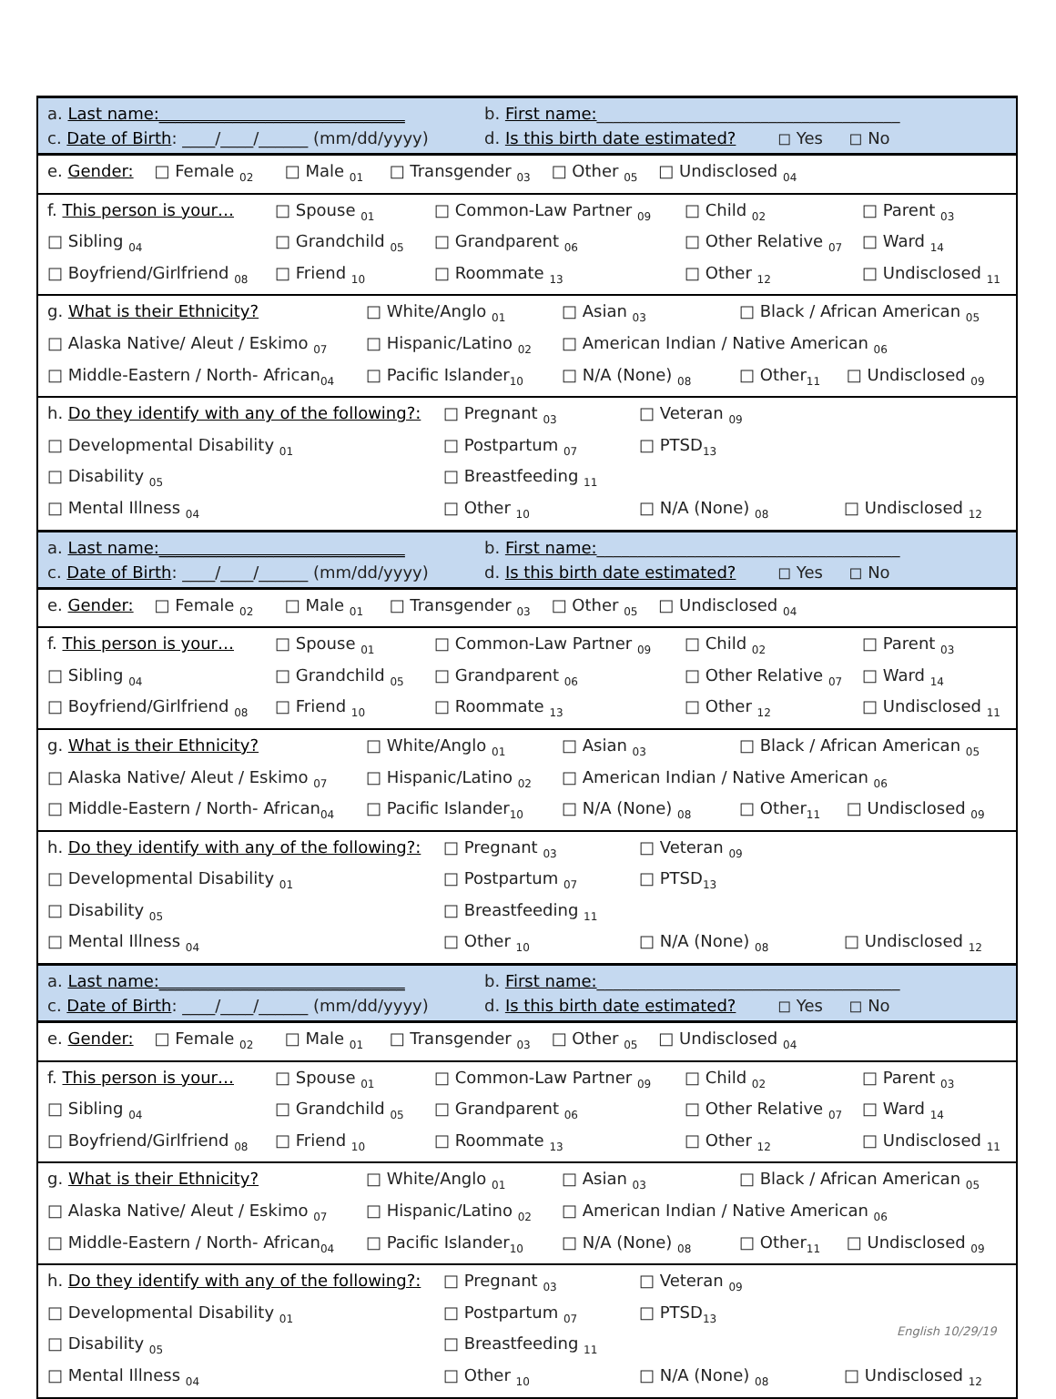| a. Last name:______________________________ b. First name: _____________________________________ c. Date of Birth : ____/____/______ (mm/dd/yyyy) d. Is this birth date estimated? ◻ Yes ◻ No |
| e. Gender: □ Female <sub>02</sub> □ Male <sub>01</sub> □ Transgender <sub>03</sub> □ Other <sub>05</sub> □ Undisclosed <sub>04</sub> |
| f. This person is your… □ Spouse <sub>01</sub> □ Common-Law Partner <sub>09</sub> □ Child <sub>02</sub> □ Parent <sub>03</sub> □ Sibling <sub>04</sub> □ Grandchild <sub>05</sub> □ Grandparent <sub>06</sub> □ Other Relative <sub>07</sub> □ Ward <sub>14</sub> □ Boyfriend/Girlfriend <sub>08</sub> □ Friend <sub>10</sub> □ Roommate <sub>13</sub> □ Other <sub>12</sub> □ Undisclosed <sub>11</sub> |
| g. What is their Ethnicity? □ White/Anglo <sub>01</sub> □ Asian <sub>03</sub> □ Black / African American <sub>05</sub> □ Alaska Native/ Aleut / Eskimo <sub>07</sub> □ Hispanic/Latino <sub>02</sub> □ American Indian / Native American <sub>06</sub> □ Middle-Eastern / North- African<sub>04</sub> □ Pacific Islander<sub>10</sub> □ N/A (None) <sub>08</sub> □ Other<sub>11</sub> □ Undisclosed <sub>09</sub> |
| h. Do they identify with any of the following?: □ Pregnant <sub>03</sub> □ Veteran <sub>09</sub> □ Developmental Disability <sub>01</sub> □ Postpartum <sub>07</sub> □ PTSD<sub>13</sub> □ Disability <sub>05</sub> □ Breastfeeding <sub>11</sub> □ Mental Illness <sub>04</sub> □ Other <sub>10</sub> □ N/A (None) <sub>08</sub> □ Undisclosed <sub>12</sub> |
| a. Last name:______________________________ b. First name: _____________________________________ c. Date of Birth : ____/____/______ (mm/dd/yyyy) d. Is this birth date estimated? ◻ Yes ◻ No |
| e. Gender: □ Female <sub>02</sub> □ Male <sub>01</sub> □ Transgender <sub>03</sub> □ Other <sub>05</sub> □ Undisclosed <sub>04</sub> |
| f. This person is your… □ Spouse <sub>01</sub> □ Common-Law Partner <sub>09</sub> □ Child <sub>02</sub> □ Parent <sub>03</sub> □ Sibling <sub>04</sub> □ Grandchild <sub>05</sub> □ Grandparent <sub>06</sub> □ Other Relative <sub>07</sub> □ Ward <sub>14</sub> □ Boyfriend/Girlfriend <sub>08</sub> □ Friend <sub>10</sub> □ Roommate <sub>13</sub> □ Other <sub>12</sub> □ Undisclosed <sub>11</sub> |
| g. What is their Ethnicity? □ White/Anglo <sub>01</sub> □ Asian <sub>03</sub> □ Black / African American <sub>05</sub> □ Alaska Native/ Aleut / Eskimo <sub>07</sub> □ Hispanic/Latino <sub>02</sub> □ American Indian / Native American <sub>06</sub> □ Middle-Eastern / North- African<sub>04</sub> □ Pacific Islander<sub>10</sub> □ N/A (None) <sub>08</sub> □ Other<sub>11</sub> □ Undisclosed <sub>09</sub> |
| h. Do they identify with any of the following?: □ Pregnant <sub>03</sub> □ Veteran <sub>09</sub> □ Developmental Disability <sub>01</sub> □ Postpartum <sub>07</sub> □ PTSD<sub>13</sub> □ Disability <sub>05</sub> □ Breastfeeding <sub>11</sub> □ Mental Illness <sub>04</sub> □ Other <sub>10</sub> □ N/A (None) <sub>08</sub> □ Undisclosed <sub>12</sub> |
| a. Last name:______________________________ b. First name: _____________________________________ c. Date of Birth : ____/____/______ (mm/dd/yyyy) d. Is this birth date estimated? ◻ Yes ◻ No |
| e. Gender: □ Female <sub>02</sub> □ Male <sub>01</sub> □ Transgender <sub>03</sub> □ Other <sub>05</sub> □ Undisclosed <sub>04</sub> |
| f. This person is your… □ Spouse <sub>01</sub> □ Common-Law Partner <sub>09</sub> □ Child <sub>02</sub> □ Parent <sub>03</sub> □ Sibling <sub>04</sub> □ Grandchild <sub>05</sub> □ Grandparent <sub>06</sub> □ Other Relative <sub>07</sub> □ Ward <sub>14</sub> □ Boyfriend/Girlfriend <sub>08</sub> □ Friend <sub>10</sub> □ Roommate <sub>13</sub> □ Other <sub>12</sub> □ Undisclosed <sub>11</sub> |
| g. What is their Ethnicity? □ White/Anglo <sub>01</sub> □ Asian <sub>03</sub> □ Black / African American <sub>05</sub> □ Alaska Native/ Aleut / Eskimo <sub>07</sub> □ Hispanic/Latino <sub>02</sub> □ American Indian / Native American <sub>06</sub> □ Middle-Eastern / North- African<sub>04</sub> □ Pacific Islander<sub>10</sub> □ N/A (None) <sub>08</sub> □ Other<sub>11</sub> □ Undisclosed <sub>09</sub> |
| h. Do they identify with any of the following?: □ Pregnant <sub>03</sub> □ Veteran <sub>09</sub> □ Developmental Disability <sub>01</sub> □ Postpartum <sub>07</sub> □ PTSD<sub>13</sub> □ Disability <sub>05</sub> □ Breastfeeding <sub>11</sub> □ Mental Illness <sub>04</sub> □ Other <sub>10</sub> □ N/A (None) <sub>08</sub> □ Undisclosed <sub>12</sub> |
English 10/29/19